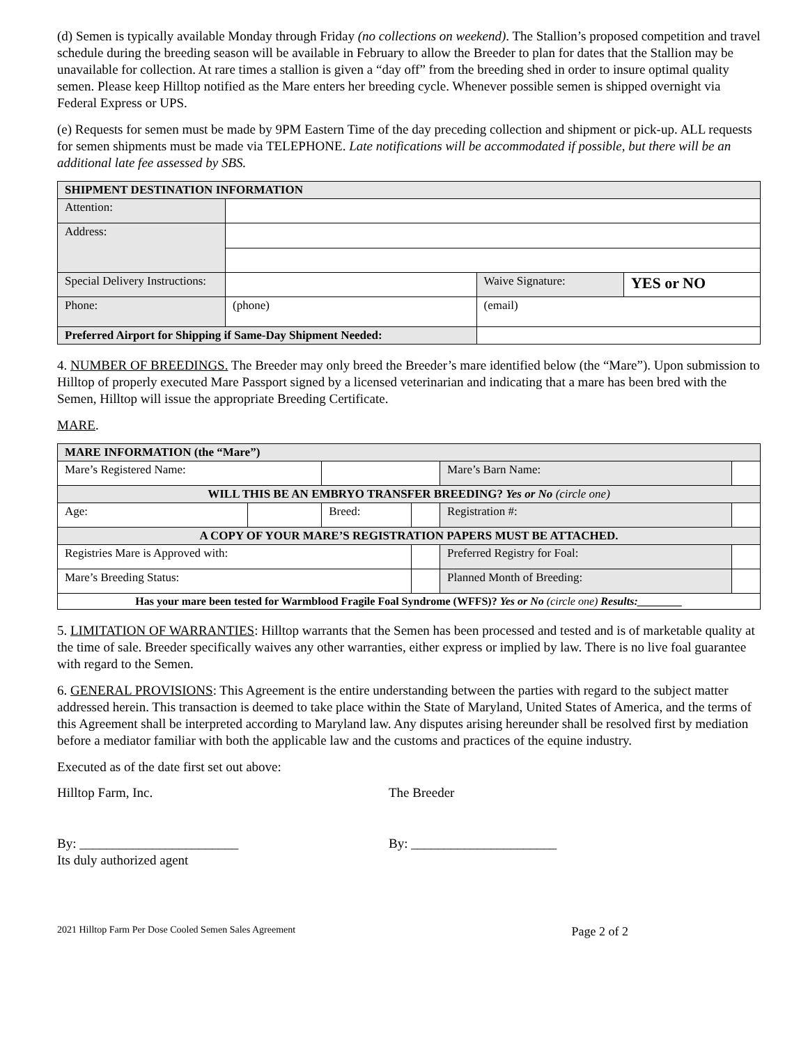(d) Semen is typically available Monday through Friday (no collections on weekend). The Stallion’s proposed competition and travel schedule during the breeding season will be available in February to allow the Breeder to plan for dates that the Stallion may be unavailable for collection. At rare times a stallion is given a “day off” from the breeding shed in order to insure optimal quality semen. Please keep Hilltop notified as the Mare enters her breeding cycle. Whenever possible semen is shipped overnight via Federal Express or UPS.
(e) Requests for semen must be made by 9PM Eastern Time of the day preceding collection and shipment or pick-up. ALL requests for semen shipments must be made via TELEPHONE. Late notifications will be accommodated if possible, but there will be an additional late fee assessed by SBS.
| SHIPMENT DESTINATION INFORMATION | | | |
| --- | --- | --- | --- |
| Attention: | | | |
| Address: | | | |
| Special Delivery Instructions: | | Waive Signature: | YES or NO |
| Phone: | (phone) | (email) | |
| Preferred Airport for Shipping if Same-Day Shipment Needed: | | | |
4. NUMBER OF BREEDINGS. The Breeder may only breed the Breeder’s mare identified below (the “Mare”). Upon submission to Hilltop of properly executed Mare Passport signed by a licensed veterinarian and indicating that a mare has been bred with the Semen, Hilltop will issue the appropriate Breeding Certificate.
MARE.
| MARE INFORMATION (the “Mare”) | | | | | |
| --- | --- | --- | --- | --- | --- |
| Mare’s Registered Name: | | | | Mare’s Barn Name: | |
| WILL THIS BE AN EMBRYO TRANSFER BREEDING? Yes or No (circle one) | | | | | |
| Age: | | Breed: | | Registration #: | |
| A COPY OF YOUR MARE’S REGISTRATION PAPERS MUST BE ATTACHED. | | | | | |
| Registries Mare is Approved with: | | | | Preferred Registry for Foal: | |
| Mare’s Breeding Status: | | | | Planned Month of Breeding: | |
| Has your mare been tested for Warmblood Fragile Foal Syndrome (WFFS)? Yes or No (circle one) Results:________ | | | | | |
5. LIMITATION OF WARRANTIES: Hilltop warrants that the Semen has been processed and tested and is of marketable quality at the time of sale. Breeder specifically waives any other warranties, either express or implied by law. There is no live foal guarantee with regard to the Semen.
6. GENERAL PROVISIONS: This Agreement is the entire understanding between the parties with regard to the subject matter addressed herein. This transaction is deemed to take place within the State of Maryland, United States of America, and the terms of this Agreement shall be interpreted according to Maryland law. Any disputes arising hereunder shall be resolved first by mediation before a mediator familiar with both the applicable law and the customs and practices of the equine industry.
Executed as of the date first set out above:
Hilltop Farm, Inc. The Breeder
By: ________________________
Its duly authorized agent
By: ______________________
2021 Hilltop Farm Per Dose Cooled Semen Sales Agreement Page 2 of 2